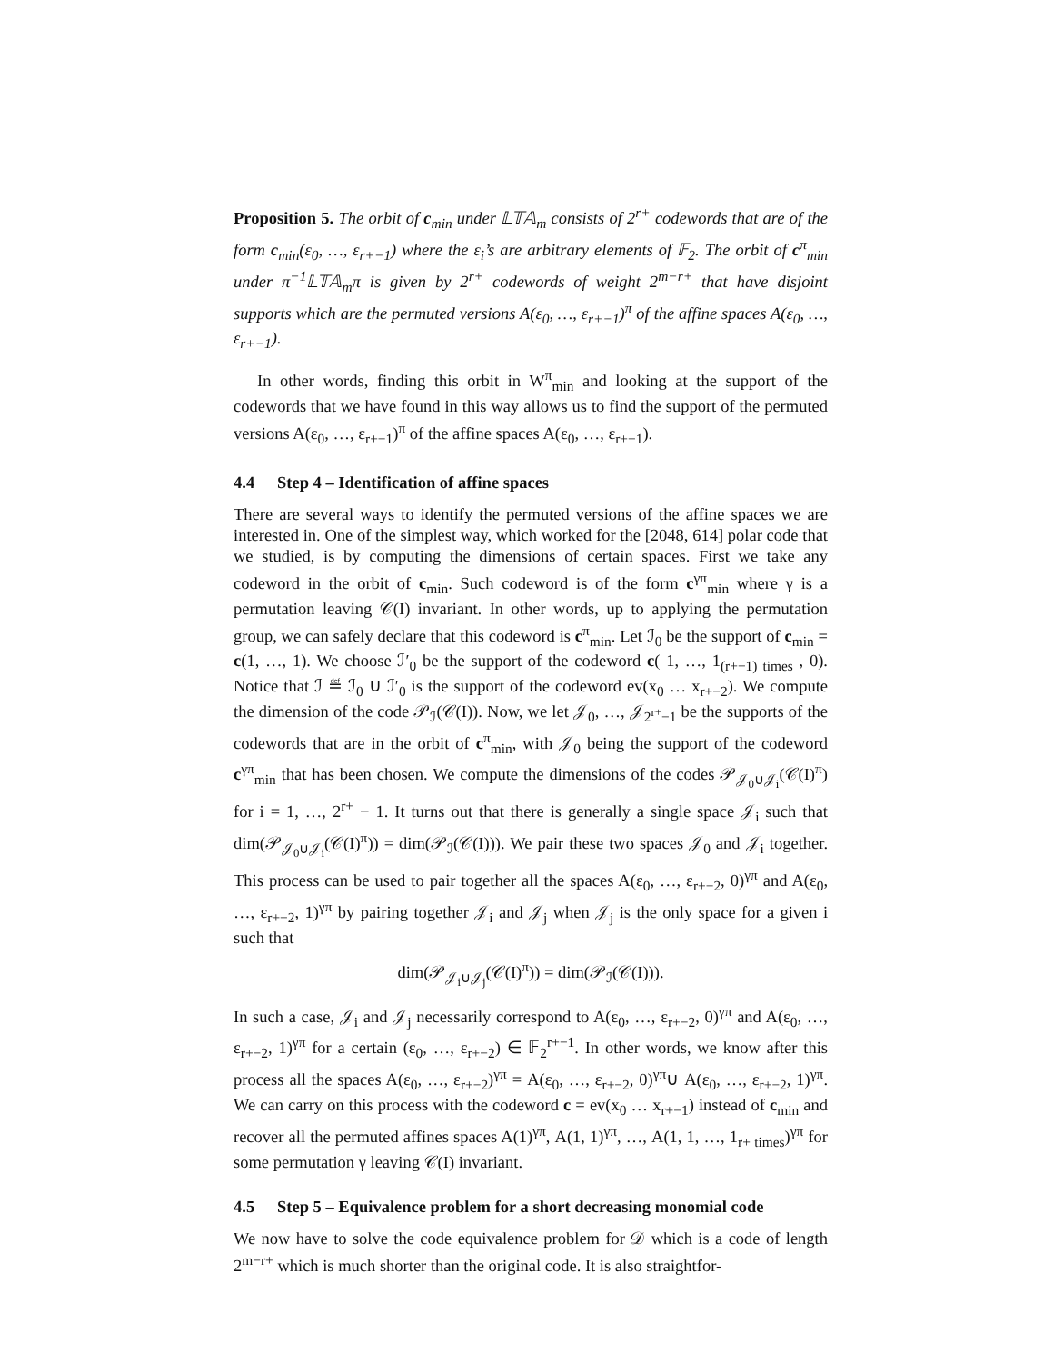Proposition 5. The orbit of c<sub>min</sub> under 𝕃𝕋𝔸<sub>m</sub> consists of 2<sup>r+</sup> codewords that are of the form c<sub>min</sub>(ε<sub>0</sub>, …, ε<sub>r+−1</sub>) where the ε<sub>i</sub>’s are arbitrary elements of 𝔽<sub>2</sub>. The orbit of c<sup>π</sup><sub>min</sub> under π<sup>−1</sup>𝕃𝕋𝔸<sub>m</sub>π is given by 2<sup>r+</sup> codewords of weight 2<sup>m−r+</sup> that have disjoint supports which are the permuted versions A(ε<sub>0</sub>, …, ε<sub>r+−1</sub>)<sup>π</sup> of the affine spaces A(ε<sub>0</sub>, …, ε<sub>r+−1</sub>).
In other words, finding this orbit in W<sup>π</sup><sub>min</sub> and looking at the support of the codewords that we have found in this way allows us to find the support of the permuted versions A(ε<sub>0</sub>, …, ε<sub>r+−1</sub>)<sup>π</sup> of the affine spaces A(ε<sub>0</sub>, …, ε<sub>r+−1</sub>).
4.4 Step 4 – Identification of affine spaces
There are several ways to identify the permuted versions of the affine spaces we are interested in. One of the simplest way, which worked for the [2048, 614] polar code that we studied, is by computing the dimensions of certain spaces. First we take any codeword in the orbit of c<sub>min</sub>. Such codeword is of the form c<sup>γπ</sup><sub>min</sub> where γ is a permutation leaving 𝒞(I) invariant. In other words, up to applying the permutation group, we can safely declare that this codeword is c<sup>π</sup><sub>min</sub>. Let ℐ<sub>0</sub> be the support of c<sub>min</sub> = c(1, …, 1). We choose ℐ′<sub>0</sub> be the support of the codeword c( 1, …, 1<sub>(r+−1) times</sub> , 0). Notice that ℐ ≝ ℐ<sub>0</sub> ∪ ℐ′<sub>0</sub> is the support of the codeword ev(x<sub>0</sub> … x<sub>r+−2</sub>). We compute the dimension of the code 𝒫<sub>ℐ</sub>(𝒞(I)). Now, we let 𝒥<sub>0</sub>, …, 𝒥<sub>2<sup>r+</sup>−1</sub> be the supports of the codewords that are in the orbit of c<sup>π</sup><sub>min</sub>, with 𝒥<sub>0</sub> being the support of the codeword c<sup>γπ</sup><sub>min</sub> that has been chosen. We compute the dimensions of the codes 𝒫<sub>𝒥<sub>0</sub>∪𝒥<sub>i</sub></sub>(𝒞(I)<sup>π</sup>) for i = 1, …, 2<sup>r+</sup> − 1. It turns out that there is generally a single space 𝒥<sub>i</sub> such that dim(𝒫<sub>𝒥<sub>0</sub>∪𝒥<sub>i</sub></sub>(𝒞(I)<sup>π</sup>)) = dim(𝒫<sub>ℐ</sub>(𝒞(I))). We pair these two spaces 𝒥<sub>0</sub> and 𝒥<sub>i</sub> together. This process can be used to pair together all the spaces A(ε<sub>0</sub>, …, ε<sub>r+−2</sub>, 0)<sup>γπ</sup> and A(ε<sub>0</sub>, …, ε<sub>r+−2</sub>, 1)<sup>γπ</sup> by pairing together 𝒥<sub>i</sub> and 𝒥<sub>j</sub> when 𝒥<sub>j</sub> is the only space for a given i such that
dim(𝒫<sub>𝒥<sub>i</sub>∪𝒥<sub>j</sub></sub>(𝒞(I)<sup>π</sup>)) = dim(𝒫<sub>ℐ</sub>(𝒞(I))).
In such a case, 𝒥<sub>i</sub> and 𝒥<sub>j</sub> necessarily correspond to A(ε<sub>0</sub>, …, ε<sub>r+−2</sub>, 0)<sup>γπ</sup> and A(ε<sub>0</sub>, …, ε<sub>r+−2</sub>, 1)<sup>γπ</sup> for a certain (ε<sub>0</sub>, …, ε<sub>r+−2</sub>) ∈ 𝔽<sub>2</sub><sup>r+−1</sup>. In other words, we know after this process all the spaces A(ε<sub>0</sub>, …, ε<sub>r+−2</sub>)<sup>γπ</sup> = A(ε<sub>0</sub>, …, ε<sub>r+−2</sub>, 0)<sup>γπ</sup>∪ A(ε<sub>0</sub>, …, ε<sub>r+−2</sub>, 1)<sup>γπ</sup>. We can carry on this process with the codeword c = ev(x<sub>0</sub> … x<sub>r+−1</sub>) instead of c<sub>min</sub> and recover all the permuted affines spaces A(1)<sup>γπ</sup>, A(1, 1)<sup>γπ</sup>, …, A(1, 1, …, 1<sub>r+ times</sub>)<sup>γπ</sup> for some permutation γ leaving 𝒞(I) invariant.
4.5 Step 5 – Equivalence problem for a short decreasing monomial code
We now have to solve the code equivalence problem for 𝒟 which is a code of length 2<sup>m−r+</sup> which is much shorter than the original code. It is also straightfor-